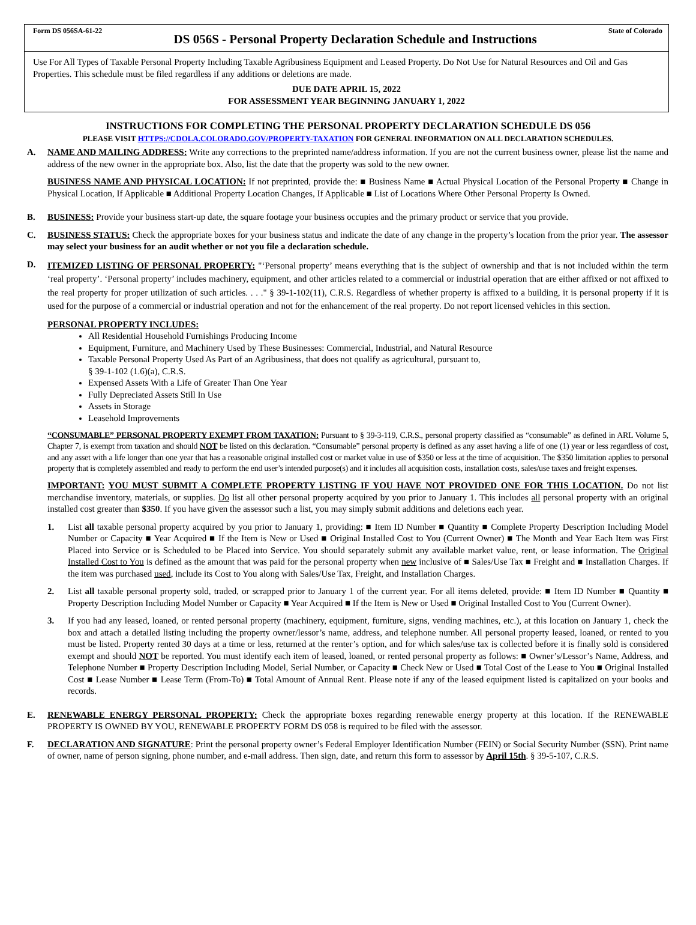Form DS 056SA-61-22
DS 056S - Personal Property Declaration Schedule and Instructions
State of Colorado
Use For All Types of Taxable Personal Property Including Taxable Agribusiness Equipment and Leased Property. Do Not Use for Natural Resources and Oil and Gas Properties. This schedule must be filed regardless if any additions or deletions are made.
DUE DATE APRIL 15, 2022
FOR ASSESSMENT YEAR BEGINNING JANUARY 1, 2022
INSTRUCTIONS FOR COMPLETING THE PERSONAL PROPERTY DECLARATION SCHEDULE DS 056
PLEASE VISIT HTTPS://CDOLA.COLORADO.GOV/PROPERTY-TAXATION FOR GENERAL INFORMATION ON ALL DECLARATION SCHEDULES.
A. NAME AND MAILING ADDRESS: Write any corrections to the preprinted name/address information. If you are not the current business owner, please list the name and address of the new owner in the appropriate box. Also, list the date that the property was sold to the new owner.
BUSINESS NAME AND PHYSICAL LOCATION: If not preprinted, provide the: ■ Business Name ■ Actual Physical Location of the Personal Property ■ Change in Physical Location, If Applicable ■ Additional Property Location Changes, If Applicable ■ List of Locations Where Other Personal Property Is Owned.
B. BUSINESS: Provide your business start-up date, the square footage your business occupies and the primary product or service that you provide.
C. BUSINESS STATUS: Check the appropriate boxes for your business status and indicate the date of any change in the property’s location from the prior year. The assessor may select your business for an audit whether or not you file a declaration schedule.
D.
ITEMIZED LISTING OF PERSONAL PROPERTY: "‘Personal property’ means everything that is the subject of ownership and that is not included within the term ‘real property’. ‘Personal property’ includes machinery, equipment, and other articles related to a commercial or industrial operation that are either affixed or not affixed to the real property for proper utilization of such articles. . . ." § 39-1-102(11), C.R.S. Regardless of whether property is affixed to a building, it is personal property if it is used for the purpose of a commercial or industrial operation and not for the enhancement of the real property. Do not report licensed vehicles in this section.
PERSONAL PROPERTY INCLUDES:
All Residential Household Furnishings Producing Income
Equipment, Furniture, and Machinery Used by These Businesses: Commercial, Industrial, and Natural Resource
Taxable Personal Property Used As Part of an Agribusiness, that does not qualify as agricultural, pursuant to,
§ 39-1-102 (1.6)(a), C.R.S.
Expensed Assets With a Life of Greater Than One Year
Fully Depreciated Assets Still In Use
Assets in Storage
Leasehold Improvements
“CONSUMABLE” PERSONAL PROPERTY EXEMPT FROM TAXATION: Pursuant to § 39-3-119, C.R.S., personal property classified as “consumable” as defined in ARL Volume 5, Chapter 7, is exempt from taxation and should NOT be listed on this declaration. “Consumable” personal property is defined as any asset having a life of one (1) year or less regardless of cost, and any asset with a life longer than one year that has a reasonable original installed cost or market value in use of $350 or less at the time of acquisition. The $350 limitation applies to personal property that is completely assembled and ready to perform the end user’s intended purpose(s) and it includes all acquisition costs, installation costs, sales/use taxes and freight expenses.
IMPORTANT: YOU MUST SUBMIT A COMPLETE PROPERTY LISTING IF YOU HAVE NOT PROVIDED ONE FOR THIS LOCATION. Do not list merchandise inventory, materials, or supplies. Do list all other personal property acquired by you prior to January 1. This includes all personal property with an original installed cost greater than $350. If you have given the assessor such a list, you may simply submit additions and deletions each year.
1. List all taxable personal property acquired by you prior to January 1, providing: ■ Item ID Number ■ Quantity ■ Complete Property Description Including Model Number or Capacity ■ Year Acquired ■ If the Item is New or Used ■ Original Installed Cost to You (Current Owner) ■ The Month and Year Each Item was First Placed into Service or is Scheduled to be Placed into Service. You should separately submit any available market value, rent, or lease information. The Original Installed Cost to You is defined as the amount that was paid for the personal property when new inclusive of ■ Sales/Use Tax ■ Freight and ■ Installation Charges. If the item was purchased used, include its Cost to You along with Sales/Use Tax, Freight, and Installation Charges.
2. List all taxable personal property sold, traded, or scrapped prior to January 1 of the current year. For all items deleted, provide: ■ Item ID Number ■ Quantity ■ Property Description Including Model Number or Capacity ■ Year Acquired ■ If the Item is New or Used ■ Original Installed Cost to You (Current Owner).
3. If you had any leased, loaned, or rented personal property (machinery, equipment, furniture, signs, vending machines, etc.), at this location on January 1, check the box and attach a detailed listing including the property owner/lessor’s name, address, and telephone number. All personal property leased, loaned, or rented to you must be listed. Property rented 30 days at a time or less, returned at the renter’s option, and for which sales/use tax is collected before it is finally sold is considered exempt and should NOT be reported. You must identify each item of leased, loaned, or rented personal property as follows: ■ Owner’s/Lessor’s Name, Address, and Telephone Number ■ Property Description Including Model, Serial Number, or Capacity ■ Check New or Used ■ Total Cost of the Lease to You ■ Original Installed Cost ■ Lease Number ■ Lease Term (From-To) ■ Total Amount of Annual Rent. Please note if any of the leased equipment listed is capitalized on your books and records.
E. RENEWABLE ENERGY PERSONAL PROPERTY: Check the appropriate boxes regarding renewable energy property at this location. If the RENEWABLE PROPERTY IS OWNED BY YOU, RENEWABLE PROPERTY FORM DS 058 is required to be filed with the assessor.
F. DECLARATION AND SIGNATURE: Print the personal property owner’s Federal Employer Identification Number (FEIN) or Social Security Number (SSN). Print name of owner, name of person signing, phone number, and e-mail address. Then sign, date, and return this form to assessor by April 15th. § 39-5-107, C.R.S.